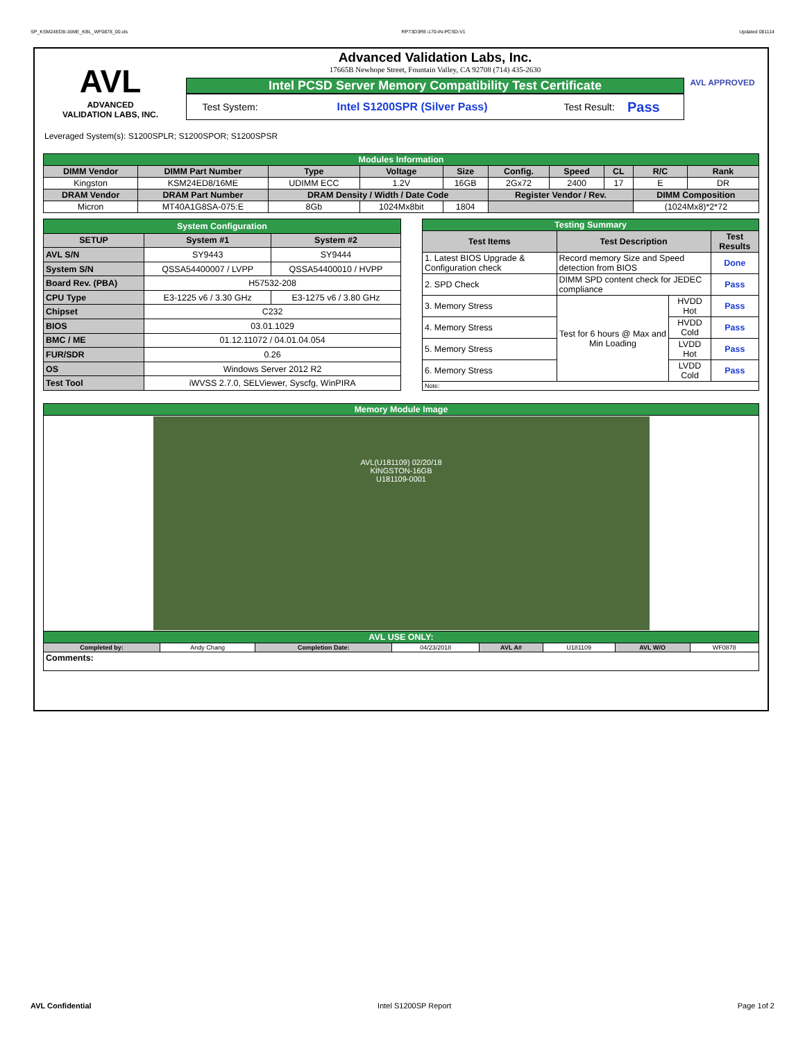SP_KSM24ED8-16ME_KBL_WF0878_00.xls RP73D3RE-170-IN-PCSD-V1 Updated 081114
AVL
ADVANCED
VALIDATION LABS, INC.
Advanced Validation Labs, Inc.
17665B Newhope Street, Fountain Valley, CA 92708 (714) 435-2630
Intel PCSD Server Memory Compatibility Test Certificate
Test System: Intel S1200SPR (Silver Pass) Test Result: Pass
AVL APPROVED
Leveraged System(s): S1200SPLR; S1200SPOR; S1200SPSR
| Modules Information | | | | | | | | | |
| DIMM Vendor | DIMM Part Number | Type | Voltage | Size | Config. | Speed | CL | R/C | Rank |
| Kingston | KSM24ED8/16ME | UDIMM ECC | 1.2V | 16GB | 2Gx72 | 2400 | 17 | E | DR |
| DRAM Vendor | DRAM Part Number | DRAM Density / Width / Date Code | | | Register Vendor / Rev. | | | DIMM Composition | |
| Micron | MT40A1G8SA-075:E | 8Gb | 1024Mx8bit | 1804 | | | | (1024Mx8)*2*72 | |
| System Configuration | | |
| SETUP | System #1 | System #2 |
| AVL S/N | SY9443 | SY9444 |
| System S/N | QSSA54400007 / LVPP | QSSA54400010 / HVPP |
| Board Rev. (PBA) | H57532-208 | |
| CPU Type | E3-1225 v6 / 3.30 GHz | E3-1275 v6 / 3.80 GHz |
| Chipset | C232 | |
| BIOS | 03.01.1029 | |
| BMC / ME | 01.12.11072 / 04.01.04.054 | |
| FUR/SDR | 0.26 | |
| OS | Windows Server 2012 R2 | |
| Test Tool | iWVSS 2.7.0, SELViewer, Syscfg, WinPIRA | |
| Testing Summary | | | |
| Test Items | Test Description | | Test Results |
| 1. Latest BIOS Upgrade & Configuration check | Record memory Size and Speed detection from BIOS | | Done |
| 2. SPD Check | DIMM SPD content check for JEDEC compliance | | Pass |
| 3. Memory Stress | Test for 6 hours @ Max and Min Loading | HVDD Hot | Pass |
| 4. Memory Stress | | HVDD Cold | Pass |
| 5. Memory Stress | | LVDD Hot | Pass |
| 6. Memory Stress | | LVDD Cold | Pass |
| Note: | | | |
| Memory Module Image | | | | | | | |
| AVL(U181109) 02/20/18 KINGSTON-16GB U181109-0001 | | | | | | | |
| AVL USE ONLY: | | | | | | | |
| Completed by: | Andy Chang | Completion Date: | 04/23/2018 | AVL A# | U181109 | AVL W/O | WF0878 |
| Comments: | | | | | | | |
AVL Confidential Intel S1200SP Report Page 1of 2